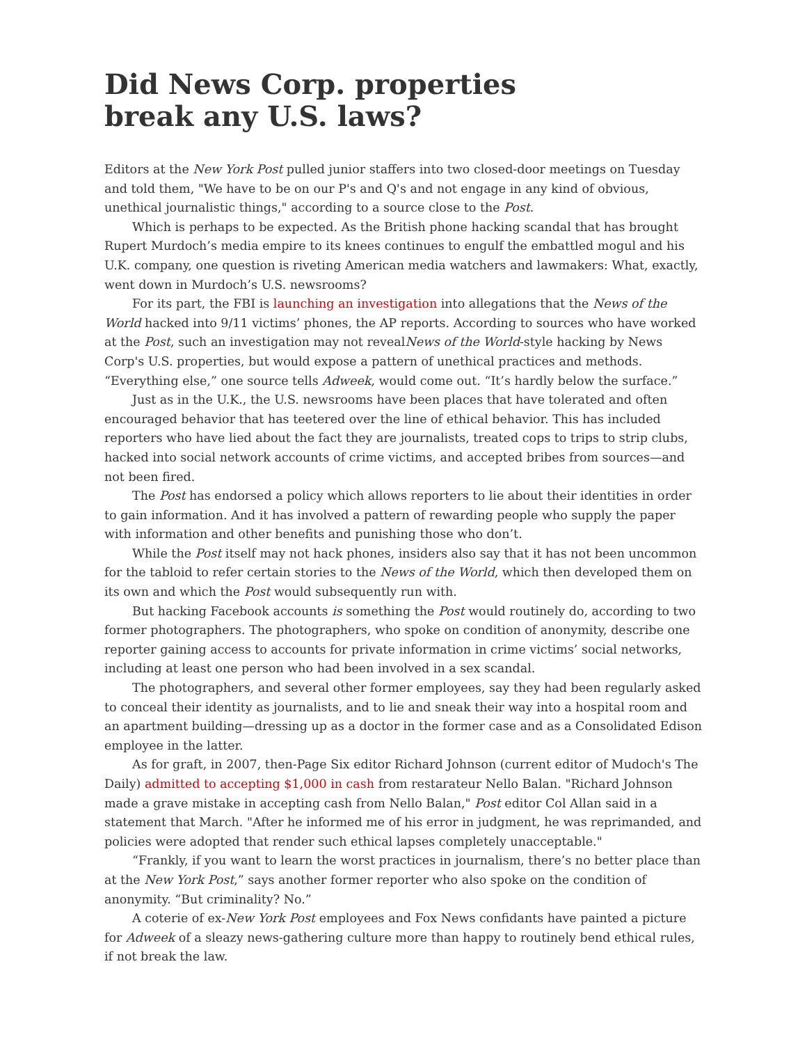Did News Corp. properties break any U.S. laws?
Editors at the New York Post pulled junior staffers into two closed-door meetings on Tuesday and told them, "We have to be on our P's and Q's and not engage in any kind of obvious, unethical journalistic things," according to a source close to the Post.
Which is perhaps to be expected. As the British phone hacking scandal that has brought Rupert Murdoch’s media empire to its knees continues to engulf the embattled mogul and his U.K. company, one question is riveting American media watchers and lawmakers: What, exactly, went down in Murdoch’s U.S. newsrooms?
For its part, the FBI is launching an investigation into allegations that the News of the World hacked into 9/11 victims’ phones, the AP reports. According to sources who have worked at the Post, such an investigation may not revealNews of the World-style hacking by News Corp's U.S. properties, but would expose a pattern of unethical practices and methods. “Everything else,” one source tells Adweek, would come out. “It’s hardly below the surface.”
Just as in the U.K., the U.S. newsrooms have been places that have tolerated and often encouraged behavior that has teetered over the line of ethical behavior. This has included reporters who have lied about the fact they are journalists, treated cops to trips to strip clubs, hacked into social network accounts of crime victims, and accepted bribes from sources—and not been fired.
The Post has endorsed a policy which allows reporters to lie about their identities in order to gain information. And it has involved a pattern of rewarding people who supply the paper with information and other benefits and punishing those who don’t.
While the Post itself may not hack phones, insiders also say that it has not been uncommon for the tabloid to refer certain stories to the News of the World, which then developed them on its own and which the Post would subsequently run with.
But hacking Facebook accounts is something the Post would routinely do, according to two former photographers. The photographers, who spoke on condition of anonymity, describe one reporter gaining access to accounts for private information in crime victims’ social networks, including at least one person who had been involved in a sex scandal.
The photographers, and several other former employees, say they had been regularly asked to conceal their identity as journalists, and to lie and sneak their way into a hospital room and an apartment building—dressing up as a doctor in the former case and as a Consolidated Edison employee in the latter.
As for graft, in 2007, then-Page Six editor Richard Johnson (current editor of Mudoch's The Daily) admitted to accepting $1,000 in cash from restarateur Nello Balan. "Richard Johnson made a grave mistake in accepting cash from Nello Balan," Post editor Col Allan said in a statement that March. "After he informed me of his error in judgment, he was reprimanded, and policies were adopted that render such ethical lapses completely unacceptable."
“Frankly, if you want to learn the worst practices in journalism, there’s no better place than at the New York Post,” says another former reporter who also spoke on the condition of anonymity. “But criminality? No.”
A coterie of ex-New York Post employees and Fox News confidants have painted a picture for Adweek of a sleazy news-gathering culture more than happy to routinely bend ethical rules, if not break the law.